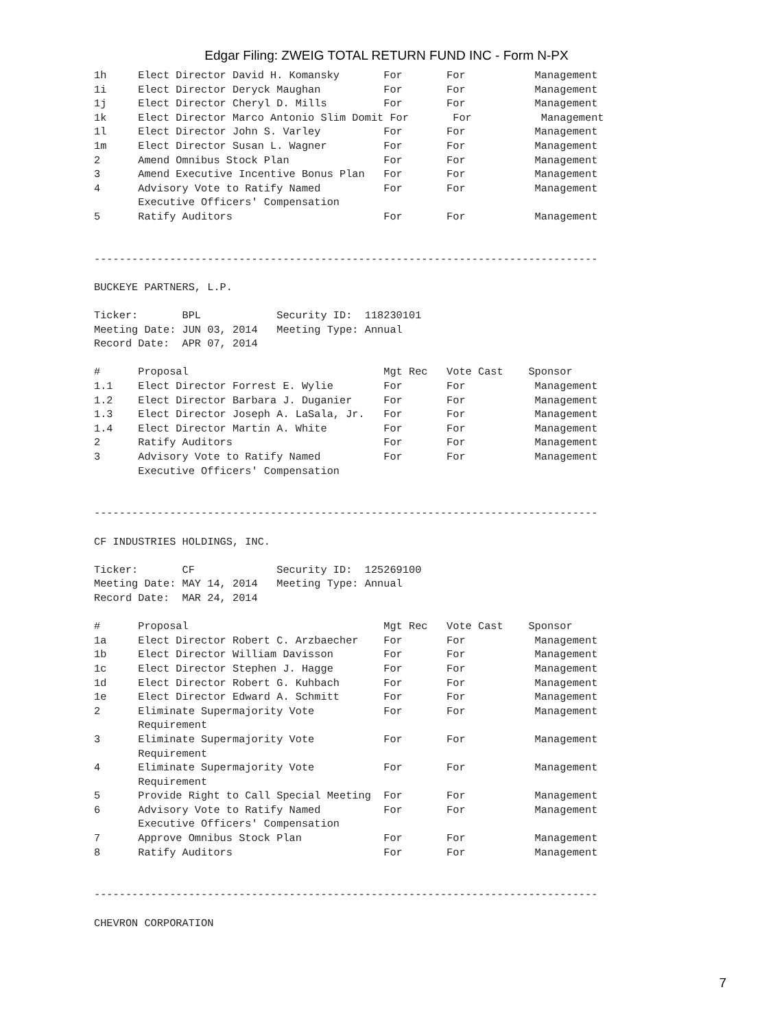Edgar Filing: ZWEIG TOTAL RETURN FUND INC - Form N-PX
1h Elect Director David H. Komansky For For Management 1i Elect Director Deryck Maughan For For Management 1j Elect Director Cheryl D. Mills For For Management 1k Elect Director Marco Antonio Slim Domit For For Management 1l Elect Director John S. Varley For For Management 1m Elect Director Susan L. Wagner For For Management 2 Amend Omnibus Stock Plan For For Management 3 Amend Executive Incentive Bonus Plan For For Management 4 Advisory Vote to Ratify Named For For Management Executive Officers' Compensation 5 Ratify Auditors For For Management -------------------------------------------------------------------------------- BUCKEYE PARTNERS, L.P. Ticker: BPL Security ID: 118230101 Meeting Date: JUN 03, 2014 Meeting Type: Annual Record Date: APR 07, 2014 # Proposal Mgt Rec Vote Cast Sponsor 1.1 Elect Director Forrest E. Wylie For For Management 1.2 Elect Director Barbara J. Duganier For For Management 1.3 Elect Director Joseph A. LaSala, Jr. For For Management 1.4 Elect Director Martin A. White For For Management 2 Ratify Auditors For For Management 3 Advisory Vote to Ratify Named For For Management Executive Officers' Compensation -------------------------------------------------------------------------------- CF INDUSTRIES HOLDINGS, INC. Ticker: CF Security ID: 125269100 Meeting Date: MAY 14, 2014 Meeting Type: Annual Record Date: MAR 24, 2014 # Proposal Mgt Rec Vote Cast Sponsor 1a Elect Director Robert C. Arzbaecher For For Management 1b Elect Director William Davisson For For Management 1c Elect Director Stephen J. Hagge For For Management 1d Elect Director Robert G. Kuhbach For For Management 1e Elect Director Edward A. Schmitt For For Management 2 Eliminate Supermajority Vote For For Management Requirement 3 Eliminate Supermajority Vote For For Management Requirement 4 Eliminate Supermajority Vote For For Management Requirement 5 Provide Right to Call Special Meeting For For Management 6 Advisory Vote to Ratify Named For For Management Executive Officers' Compensation 7 Approve Omnibus Stock Plan For For Management 8 Ratify Auditors For For Management -------------------------------------------------------------------------------- CHEVRON CORPORATION
7